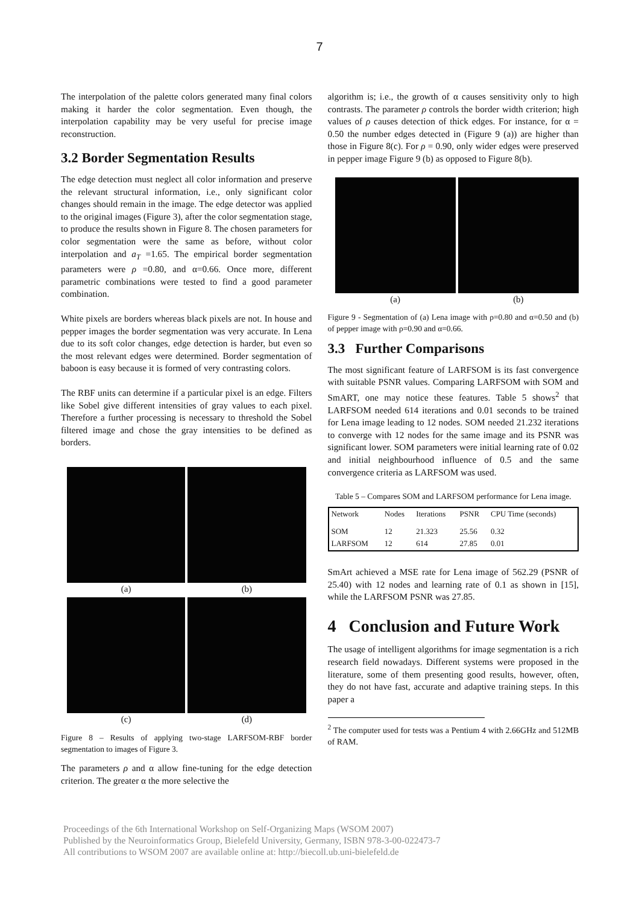7
The interpolation of the palette colors generated many final colors making it harder the color segmentation. Even though, the interpolation capability may be very useful for precise image reconstruction.
3.2 Border Segmentation Results
The edge detection must neglect all color information and preserve the relevant structural information, i.e., only significant color changes should remain in the image. The edge detector was applied to the original images (Figure 3), after the color segmentation stage, to produce the results shown in Figure 8. The chosen parameters for color segmentation were the same as before, without color interpolation and a<sub>T</sub> =1.65. The empirical border segmentation parameters were ρ =0.80, and α=0.66. Once more, different parametric combinations were tested to find a good parameter combination.
White pixels are borders whereas black pixels are not. In house and pepper images the border segmentation was very accurate. In Lena due to its soft color changes, edge detection is harder, but even so the most relevant edges were determined. Border segmentation of baboon is easy because it is formed of very contrasting colors.
The RBF units can determine if a particular pixel is an edge. Filters like Sobel give different intensities of gray values to each pixel. Therefore a further processing is necessary to threshold the Sobel filtered image and chose the gray intensities to be defined as borders.
(a)
(b)
(c)
(d)
Figure 8 – Results of applying two-stage LARFSOM-RBF border segmentation to images of Figure 3.
The parameters ρ and α allow fine-tuning for the edge detection criterion. The greater α the more selective the
algorithm is; i.e., the growth of α causes sensitivity only to high contrasts. The parameter ρ controls the border width criterion; high values of ρ causes detection of thick edges. For instance, for α = 0.50 the number edges detected in (Figure 9 (a)) are higher than those in Figure 8(c). For ρ = 0.90, only wider edges were preserved in pepper image Figure 9 (b) as opposed to Figure 8(b).
(a)
(b)
Figure 9 - Segmentation of (a) Lena image with ρ=0.80 and α=0.50 and (b) of pepper image with ρ=0.90 and α=0.66.
3.3 Further Comparisons
The most significant feature of LARFSOM is its fast convergence with suitable PSNR values. Comparing LARFSOM with SOM and SmART, one may notice these features. Table 5 shows<sup>2</sup> that LARFSOM needed 614 iterations and 0.01 seconds to be trained for Lena image leading to 12 nodes. SOM needed 21.232 iterations to converge with 12 nodes for the same image and its PSNR was significant lower. SOM parameters were initial learning rate of 0.02 and initial neighbourhood influence of 0.5 and the same convergence criteria as LARFSOM was used.
Table 5 – Compares SOM and LARFSOM performance for Lena image.
| Network | Nodes | Iterations | PSNR | CPU Time (seconds) |
| --- | --- | --- | --- | --- |
| SOM | 12 | 21.323 | 25.56 | 0.32 |
| LARFSOM | 12 | 614 | 27.85 | 0.01 |
SmArt achieved a MSE rate for Lena image of 562.29 (PSNR of 25.40) with 12 nodes and learning rate of 0.1 as shown in [15], while the LARFSOM PSNR was 27.85.
4 Conclusion and Future Work
The usage of intelligent algorithms for image segmentation is a rich research field nowadays. Different systems were proposed in the literature, some of them presenting good results, however, often, they do not have fast, accurate and adaptive training steps. In this paper a
<sup>2</sup> The computer used for tests was a Pentium 4 with 2.66GHz and 512MB of RAM.
Proceedings of the 6th International Workshop on Self-Organizing Maps (WSOM 2007)
Published by the Neuroinformatics Group, Bielefeld University, Germany, ISBN 978-3-00-022473-7
All contributions to WSOM 2007 are available online at: http://biecoll.ub.uni-bielefeld.de